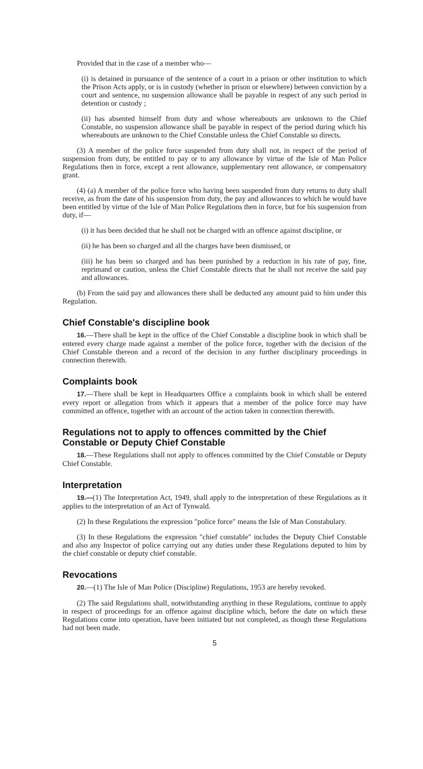Provided that in the case of a member who—
(i) is detained in pursuance of the sentence of a court in a prison or other institution to which the Prison Acts apply, or is in custody (whether in prison or elsewhere) between conviction by a court and sentence, no suspension allowance shall be payable in respect of any such period in detention or custody ;
(ii) has absented himself from duty and whose whereabouts are unknown to the Chief Constable, no suspension allowance shall be payable in respect of the period during which his whereabouts are unknown to the Chief Constable unless the Chief Constable so directs.
(3) A member of the police force suspended from duty shall not, in respect of the period of suspension from duty, be entitled to pay or to any allowance by virtue of the Isle of Man Police Regulations then in force, except a rent allowance, supplementary rent allowance, or compensatory grant.
(4) (a) A member of the police force who having been suspended from duty returns to duty shall receive, as from the date of his suspension from duty, the pay and allowances to which he would have been entitled by virtue of the Isle of Man Police Regulations then in force, but for his suspension from duty, if—
(i) it has been decided that he shall not be charged with an offence against discipline, or
(ii) he has been so charged and all the charges have been dismissed, or
(iii) he has been so charged and has been punished by a reduction in his rate of pay, fine, reprimand or caution, unless the Chief Constable directs that he shall not receive the said pay and allowances.
(b) From the said pay and allowances there shall be deducted any amount paid to him under this Regulation.
Chief Constable's discipline book
16.—There shall be kept in the office of the Chief Constable a discipline book in which shall be entered every charge made against a member of the police force, together with the decision of the Chief Constable thereon and a record of the decision in any further disciplinary proceedings in connection therewith.
Complaints book
17.—There shall be kept in Headquarters Office a complaints book in which shall be entered every report or allegation from which it appears that a member of the police force may have committed an offence, together with an account of the action taken in connection therewith.
Regulations not to apply to offences committed by the Chief Constable or Deputy Chief Constable
18.—These Regulations shall not apply to offences committed by the Chief Constable or Deputy Chief Constable.
Interpretation
19.—(1) The Interpretation Act, 1949, shall apply to the interpretation of these Regulations as it applies to the interpretation of an Act of Tynwald.
(2) In these Regulations the expression "police force" means the Isle of Man Constabulary.
(3) In these Regulations the expression "chief constable" includes the Deputy Chief Constable and also any Inspector of police carrying out any duties under these Regulations deputed to him by the chief constable or deputy chief constable.
Revocations
20.—(1) The Isle of Man Police (Discipline) Regulations, 1953 are hereby revoked.
(2) The said Regulations shall, notwithstanding anything in these Regulations, continue to apply in respect of proceedings for an offence against discipline which, before the date on which these Regulations come into operation, have been initiated but not completed, as though these Regulations had not been made.
5